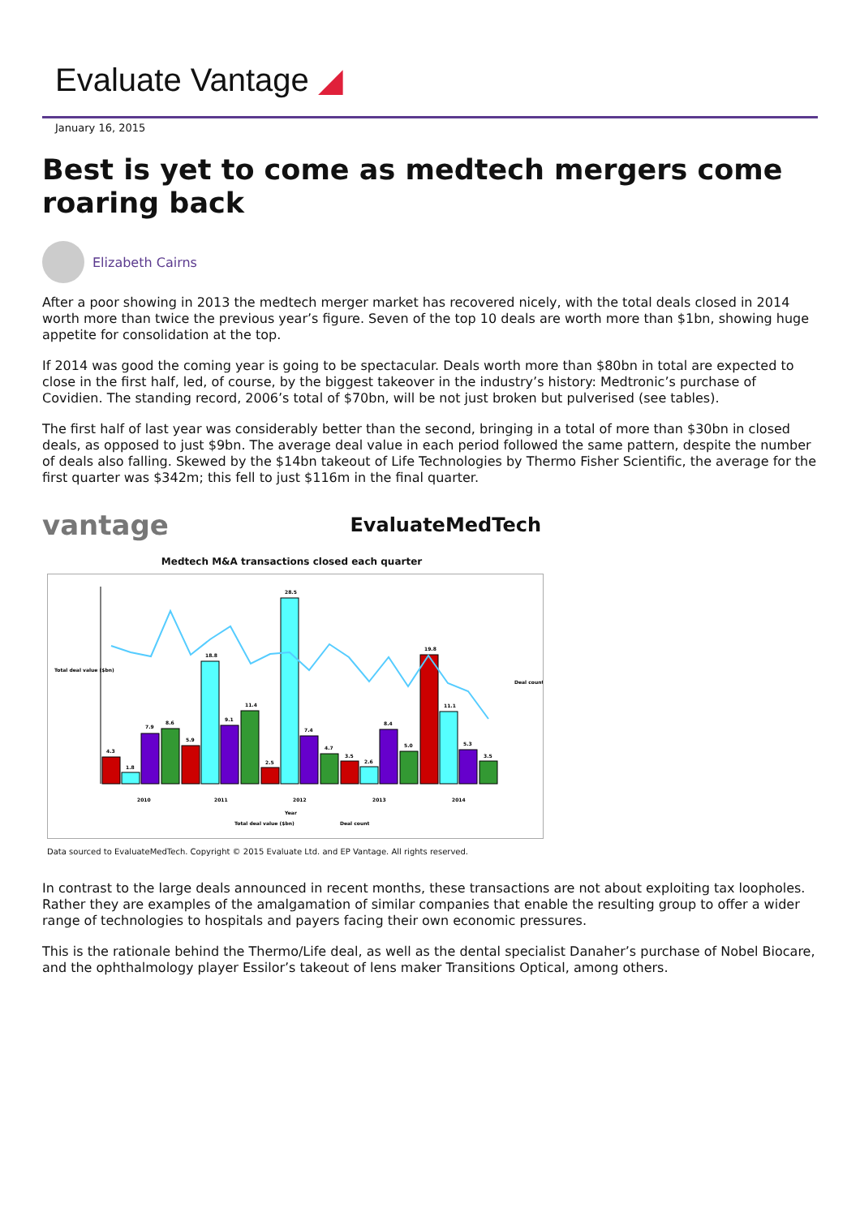Evaluate Vantage ◢
January 16, 2015
Best is yet to come as medtech mergers come roaring back
Elizabeth Cairns
After a poor showing in 2013 the medtech merger market has recovered nicely, with the total deals closed in 2014 worth more than twice the previous year’s figure. Seven of the top 10 deals are worth more than $1bn, showing huge appetite for consolidation at the top.
If 2014 was good the coming year is going to be spectacular. Deals worth more than $80bn in total are expected to close in the first half, led, of course, by the biggest takeover in the industry’s history: Medtronic’s purchase of Covidien. The standing record, 2006’s total of $70bn, will be not just broken but pulverised (see tables).
The first half of last year was considerably better than the second, bringing in a total of more than $30bn in closed deals, as opposed to just $9bn. The average deal value in each period followed the same pattern, despite the number of deals also falling. Skewed by the $14bn takeout of Life Technologies by Thermo Fisher Scientific, the average for the first quarter was $342m; this fell to just $116m in the final quarter.
vantage EvaluateMedTech
Medtech M&A transactions closed each quarter
Total deal value ($bn)
Deal count
4.3
1.8
7.9
8.6
5.9
18.8
9.1
11.4
2.5
28.5
7.4
4.7
3.5
2.6
8.4
5.0
19.8
11.1
5.3
3.5
2010
2011
2012
2013
2014
Year
Total deal value ($bn)
Deal count
Data sourced to EvaluateMedTech. Copyright © 2015 Evaluate Ltd. and EP Vantage. All rights reserved.
In contrast to the large deals announced in recent months, these transactions are not about exploiting tax loopholes. Rather they are examples of the amalgamation of similar companies that enable the resulting group to offer a wider range of technologies to hospitals and payers facing their own economic pressures.
This is the rationale behind the Thermo/Life deal, as well as the dental specialist Danaher’s purchase of Nobel Biocare, and the ophthalmology player Essilor’s takeout of lens maker Transitions Optical, among others.